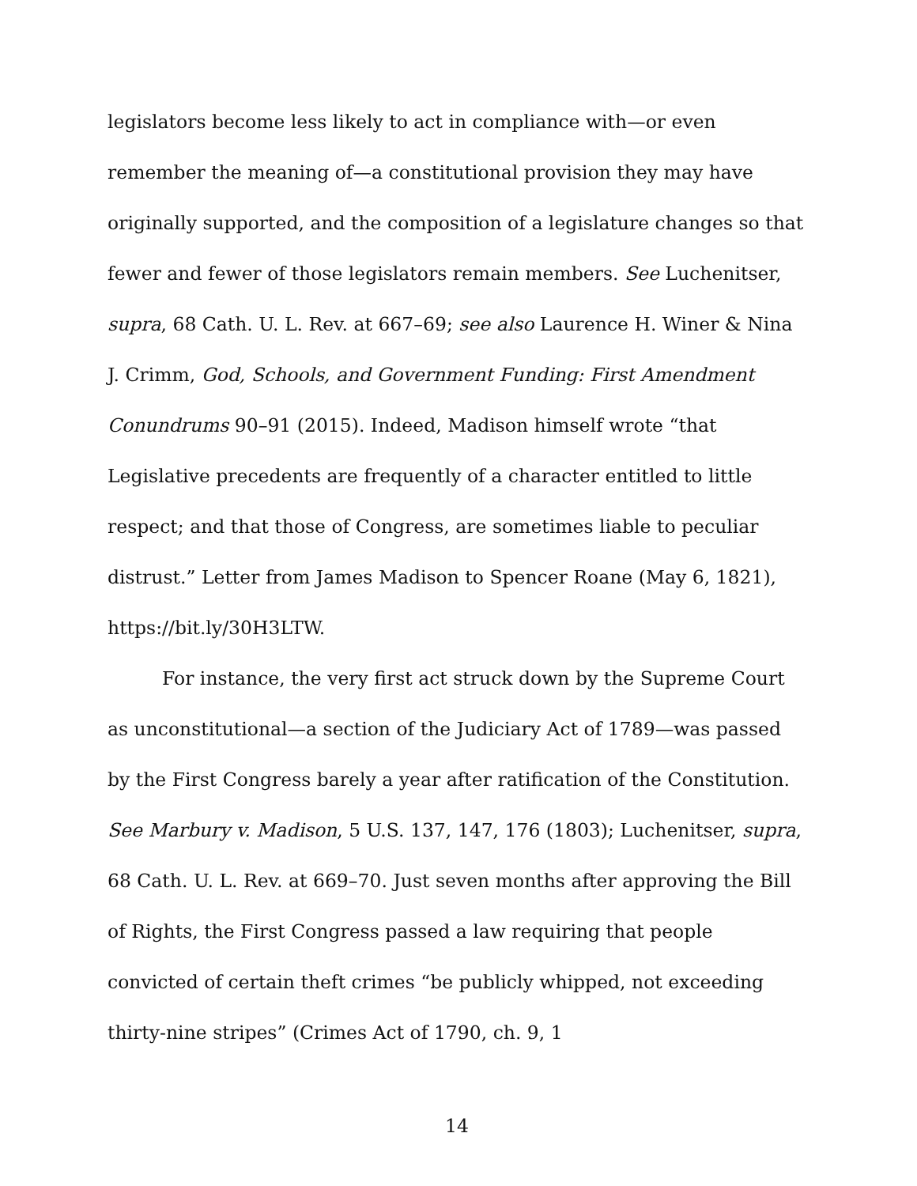legislators become less likely to act in compliance with—or even remember the meaning of—a constitutional provision they may have originally supported, and the composition of a legislature changes so that fewer and fewer of those legislators remain members. See Luchenitser, supra, 68 Cath. U. L. Rev. at 667–69; see also Laurence H. Winer & Nina J. Crimm, God, Schools, and Government Funding: First Amendment Conundrums 90–91 (2015). Indeed, Madison himself wrote “that Legislative precedents are frequently of a character entitled to little respect; and that those of Congress, are sometimes liable to peculiar distrust.” Letter from James Madison to Spencer Roane (May 6, 1821), https://bit.ly/30H3LTW.
For instance, the very first act struck down by the Supreme Court as unconstitutional—a section of the Judiciary Act of 1789—was passed by the First Congress barely a year after ratification of the Constitution. See Marbury v. Madison, 5 U.S. 137, 147, 176 (1803); Luchenitser, supra, 68 Cath. U. L. Rev. at 669–70. Just seven months after approving the Bill of Rights, the First Congress passed a law requiring that people convicted of certain theft crimes “be publicly whipped, not exceeding thirty-nine stripes” (Crimes Act of 1790, ch. 9, 1
14